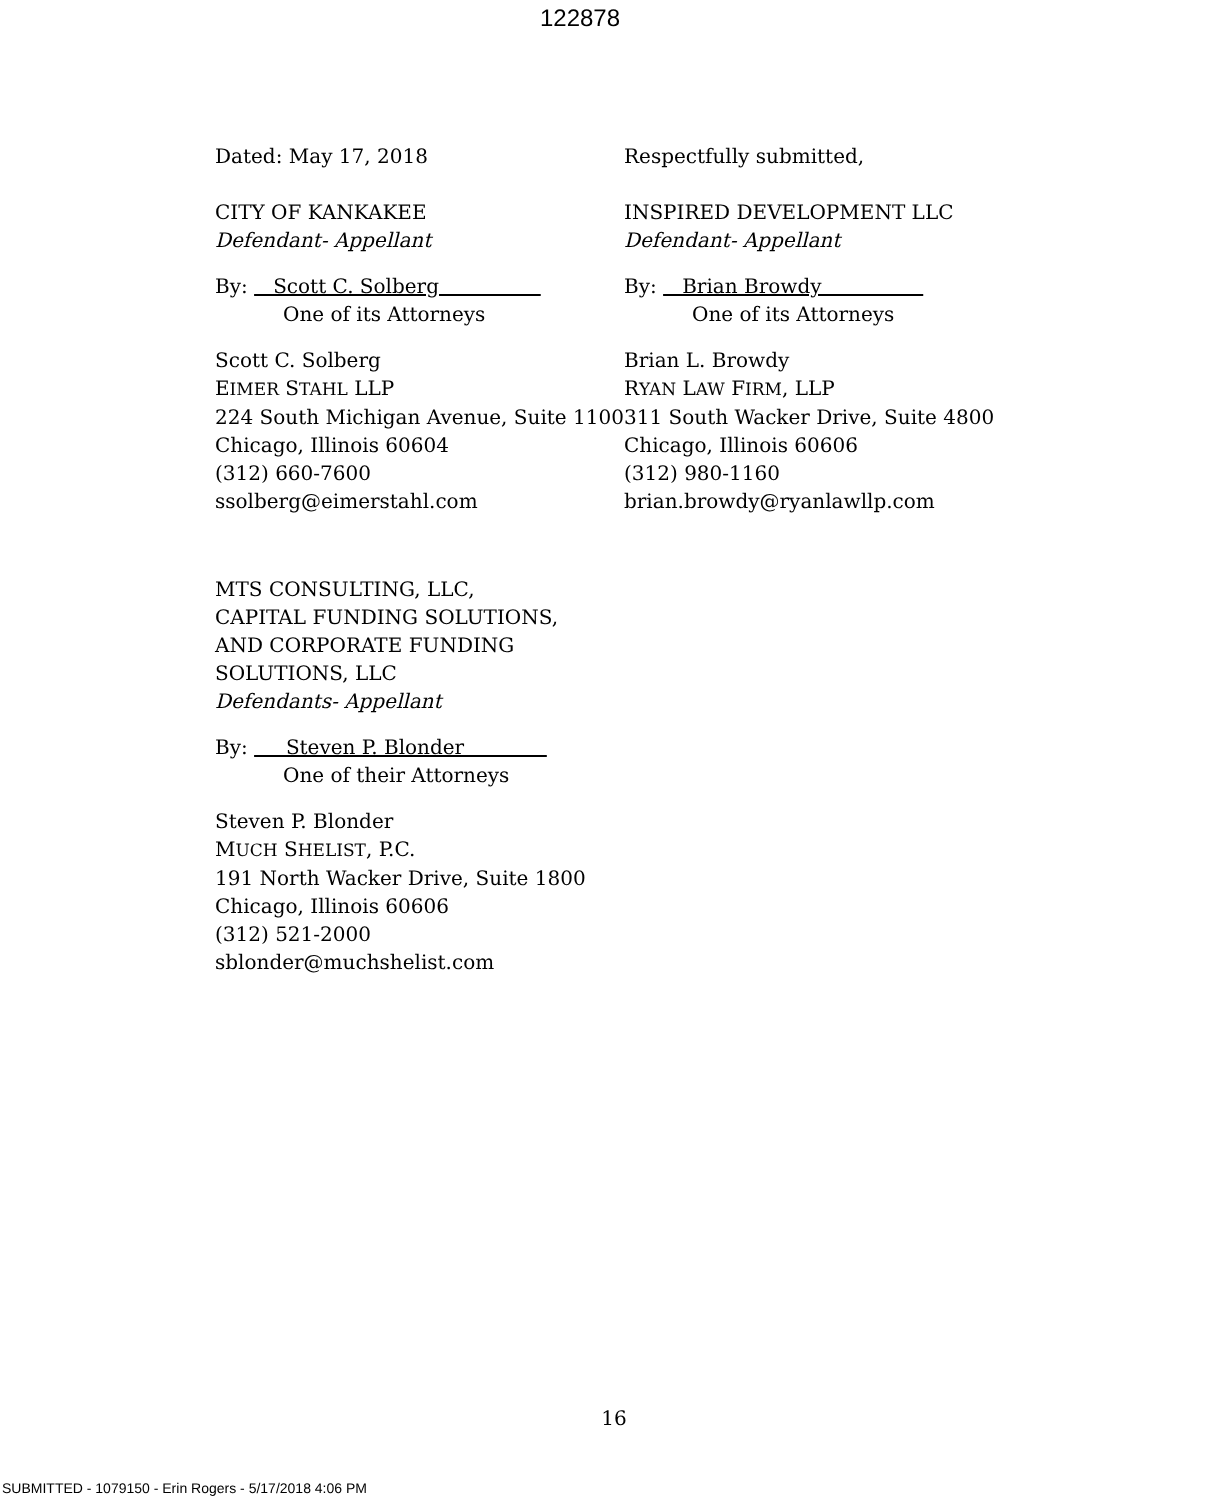122878
Dated: May 17, 2018
CITY OF KANKAKEE
Defendant- Appellant
By: Scott C. Solberg
One of its Attorneys
Scott C. Solberg
EIMER STAHL LLP
224 South Michigan Avenue, Suite 1100
Chicago, Illinois 60604
(312) 660-7600
ssolberg@eimerstahl.com
MTS CONSULTING, LLC,
CAPITAL FUNDING SOLUTIONS,
AND CORPORATE FUNDING
SOLUTIONS, LLC
Defendants- Appellant
By: Steven P. Blonder
One of their Attorneys
Steven P. Blonder
MUCH SHELIST, P.C.
191 North Wacker Drive, Suite 1800
Chicago, Illinois 60606
(312) 521-2000
sblonder@muchshelist.com
Respectfully submitted,
INSPIRED DEVELOPMENT LLC
Defendant- Appellant
By: Brian Browdy
One of its Attorneys
Brian L. Browdy
RYAN LAW FIRM, LLP
311 South Wacker Drive, Suite 4800
Chicago, Illinois 60606
(312) 980-1160
brian.browdy@ryanlawllp.com
16
SUBMITTED - 1079150 - Erin Rogers - 5/17/2018 4:06 PM